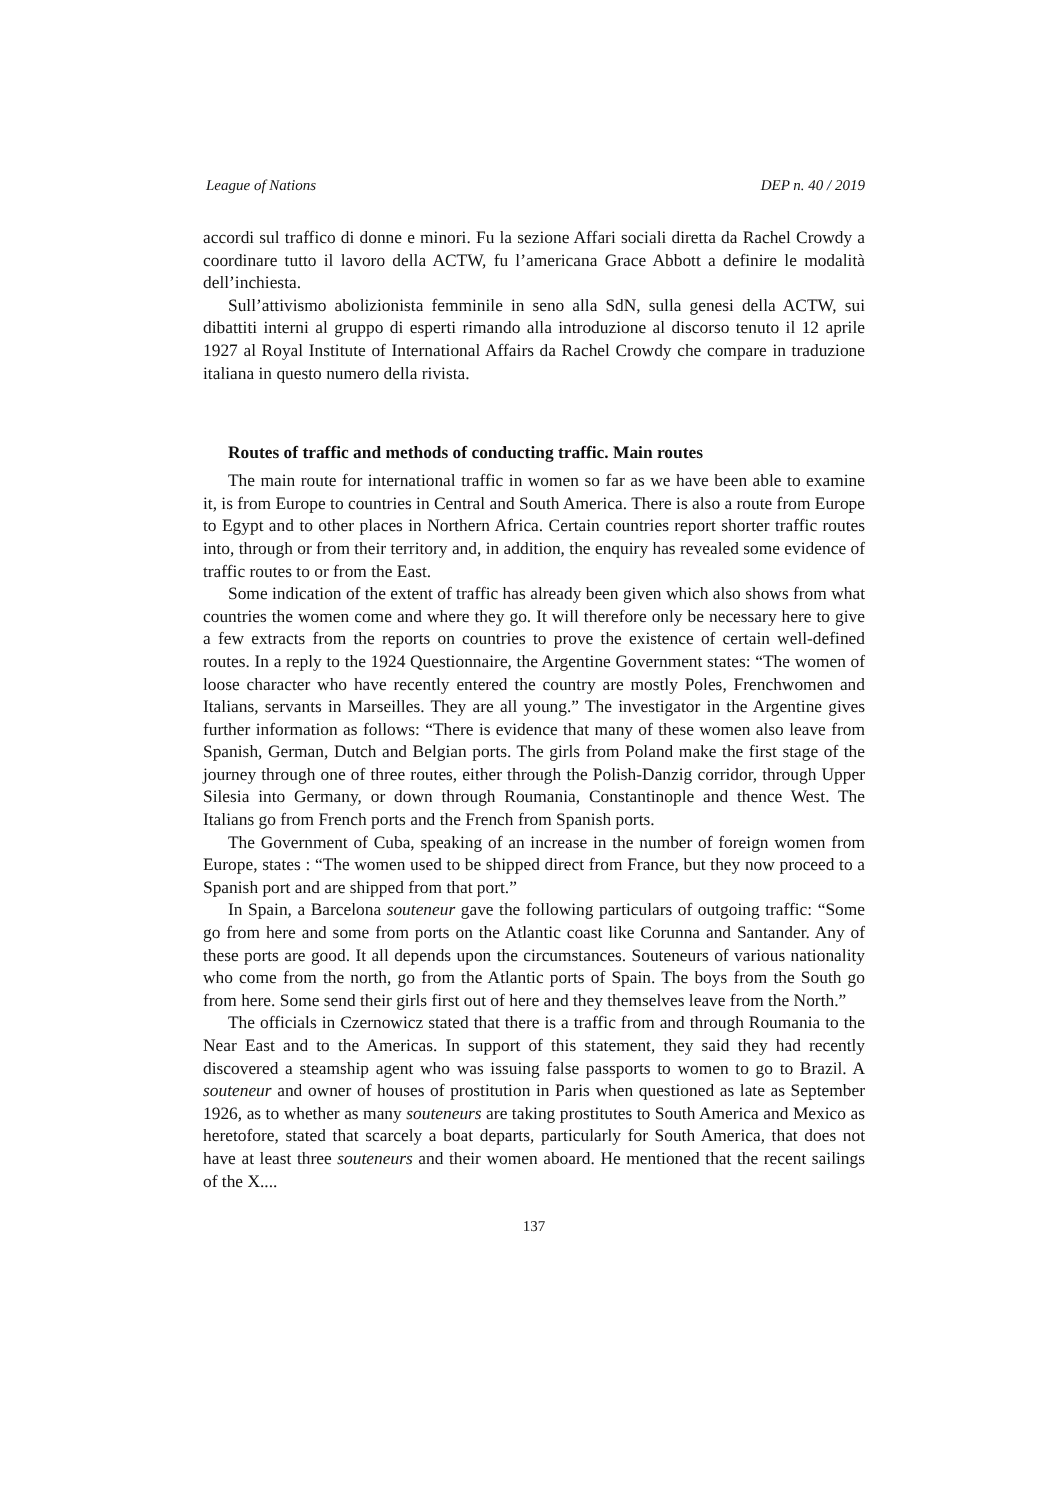League of Nations DEP n. 40 / 2019
accordi sul traffico di donne e minori. Fu la sezione Affari sociali diretta da Rachel Crowdy a coordinare tutto il lavoro della ACTW, fu l’americana Grace Abbott a definire le modalità dell’inchiesta.
Sull’attivismo abolizionista femminile in seno alla SdN, sulla genesi della ACTW, sui dibattiti interni al gruppo di esperti rimando alla introduzione al discorso tenuto il 12 aprile 1927 al Royal Institute of International Affairs da Rachel Crowdy che compare in traduzione italiana in questo numero della rivista.
Routes of traffic and methods of conducting traffic. Main routes
The main route for international traffic in women so far as we have been able to examine it, is from Europe to countries in Central and South America. There is also a route from Europe to Egypt and to other places in Northern Africa. Certain countries report shorter traffic routes into, through or from their territory and, in addition, the enquiry has revealed some evidence of traffic routes to or from the East.
Some indication of the extent of traffic has already been given which also shows from what countries the women come and where they go. It will therefore only be necessary here to give a few extracts from the reports on countries to prove the existence of certain well-defined routes. In a reply to the 1924 Questionnaire, the Argentine Government states: “The women of loose character who have recently entered the country are mostly Poles, Frenchwomen and Italians, servants in Marseilles. They are all young.” The investigator in the Argentine gives further information as follows: “There is evidence that many of these women also leave from Spanish, German, Dutch and Belgian ports. The girls from Poland make the first stage of the journey through one of three routes, either through the Polish-Danzig corridor, through Upper Silesia into Germany, or down through Roumania, Constantinople and thence West. The Italians go from French ports and the French from Spanish ports.
The Government of Cuba, speaking of an increase in the number of foreign women from Europe, states : “The women used to be shipped direct from France, but they now proceed to a Spanish port and are shipped from that port.”
In Spain, a Barcelona souteneur gave the following particulars of outgoing traffic: “Some go from here and some from ports on the Atlantic coast like Corunna and Santander. Any of these ports are good. It all depends upon the circumstances. Souteneurs of various nationality who come from the north, go from the Atlantic ports of Spain. The boys from the South go from here. Some send their girls first out of here and they themselves leave from the North.”
The officials in Czernowicz stated that there is a traffic from and through Roumania to the Near East and to the Americas. In support of this statement, they said they had recently discovered a steamship agent who was issuing false passports to women to go to Brazil. A souteneur and owner of houses of prostitution in Paris when questioned as late as September 1926, as to whether as many souteneurs are taking prostitutes to South America and Mexico as heretofore, stated that scarcely a boat departs, particularly for South America, that does not have at least three souteneurs and their women aboard. He mentioned that the recent sailings of the X....
137